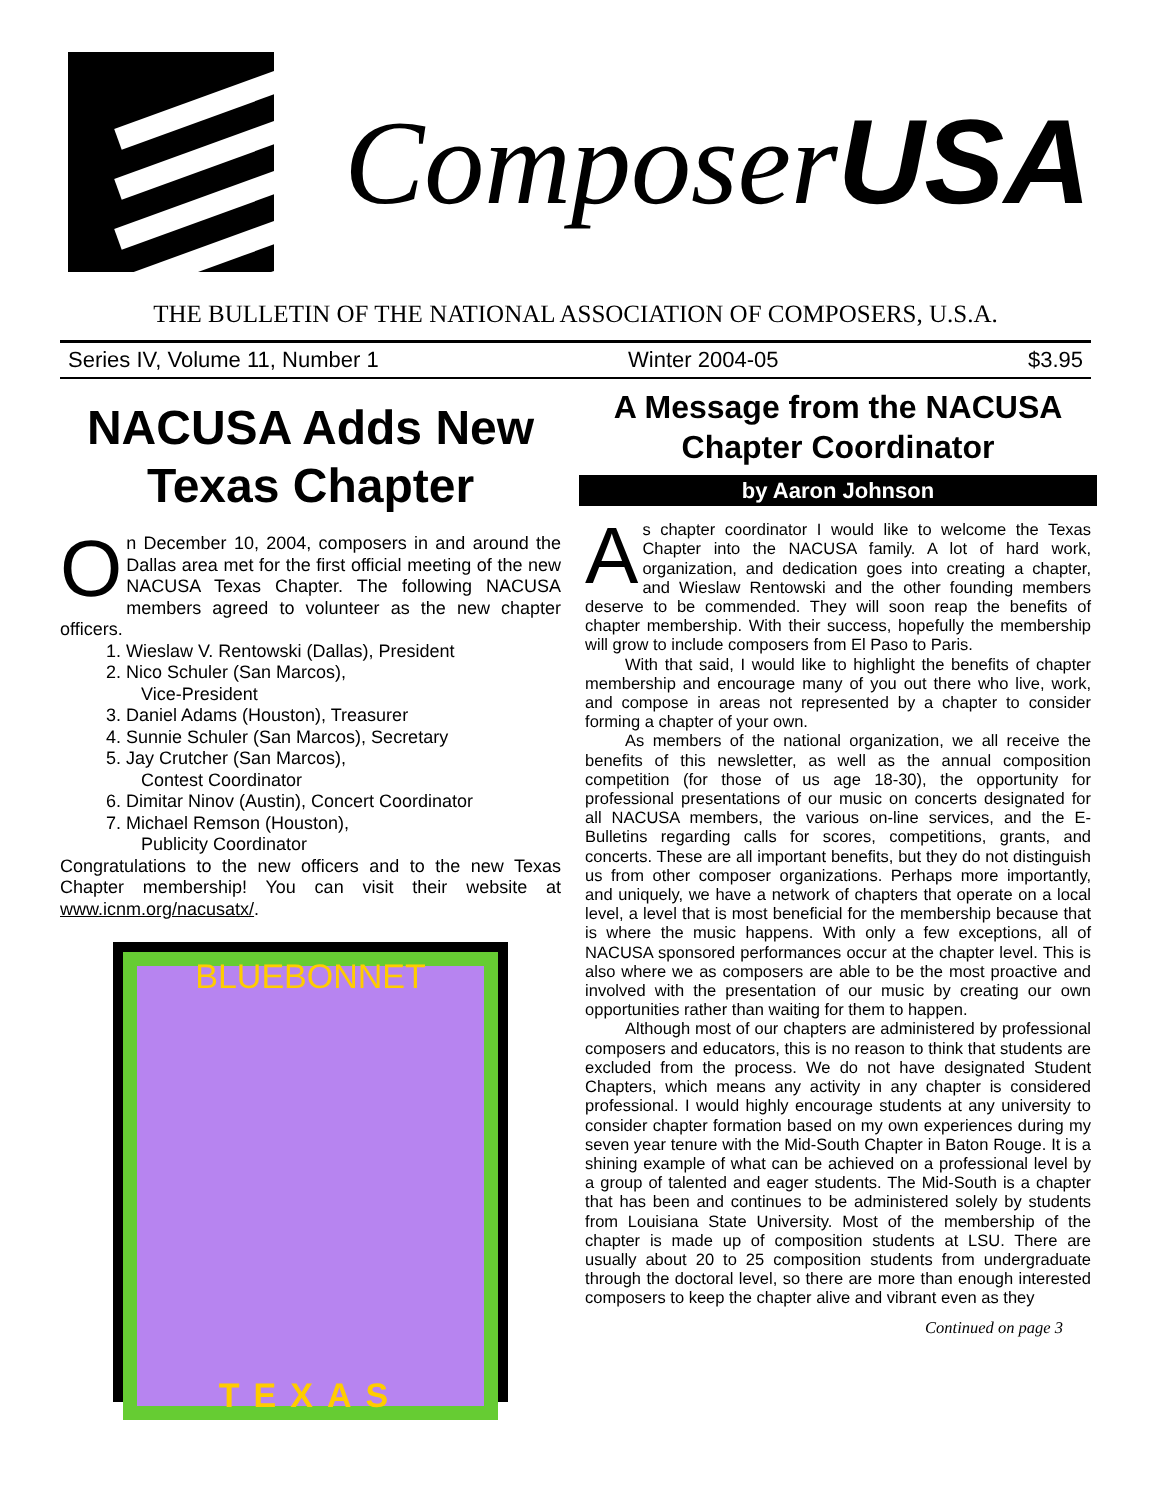Composer USA
THE BULLETIN OF THE NATIONAL ASSOCIATION OF COMPOSERS, U.S.A.
Series IV, Volume 11, Number 1 Winter 2004-05 $3.95
NACUSA Adds New Texas Chapter
On December 10, 2004, composers in and around the Dallas area met for the first official meeting of the new NACUSA Texas Chapter. The following NACUSA members agreed to volunteer as the new chapter officers.
1. Wieslaw V. Rentowski (Dallas), President
2. Nico Schuler (San Marcos),
Vice-President
3. Daniel Adams (Houston), Treasurer
4. Sunnie Schuler (San Marcos), Secretary
5. Jay Crutcher (San Marcos),
Contest Coordinator
6. Dimitar Ninov (Austin), Concert Coordinator
7. Michael Remson (Houston),
Publicity Coordinator
Congratulations to the new officers and to the new Texas Chapter membership! You can visit their website at www.icnm.org/nacusatx/.
BLUEBONNET
TEXAS
A Message from the NACUSA Chapter Coordinator
by Aaron Johnson
As chapter coordinator I would like to welcome the Texas Chapter into the NACUSA family. A lot of hard work, organization, and dedication goes into creating a chapter, and Wieslaw Rentowski and the other founding members deserve to be commended. They will soon reap the benefits of chapter membership. With their success, hopefully the membership will grow to include composers from El Paso to Paris.
With that said, I would like to highlight the benefits of chapter membership and encourage many of you out there who live, work, and compose in areas not represented by a chapter to consider forming a chapter of your own.
As members of the national organization, we all receive the benefits of this newsletter, as well as the annual composition competition (for those of us age 18-30), the opportunity for professional presentations of our music on concerts designated for all NACUSA members, the various on-line services, and the E-Bulletins regarding calls for scores, competitions, grants, and concerts. These are all important benefits, but they do not distinguish us from other composer organizations. Perhaps more importantly, and uniquely, we have a network of chapters that operate on a local level, a level that is most beneficial for the membership because that is where the music happens. With only a few exceptions, all of NACUSA sponsored performances occur at the chapter level. This is also where we as composers are able to be the most proactive and involved with the presentation of our music by creating our own opportunities rather than waiting for them to happen.
Although most of our chapters are administered by professional composers and educators, this is no reason to think that students are excluded from the process. We do not have designated Student Chapters, which means any activity in any chapter is considered professional. I would highly encourage students at any university to consider chapter formation based on my own experiences during my seven year tenure with the Mid-South Chapter in Baton Rouge. It is a shining example of what can be achieved on a professional level by a group of talented and eager students. The Mid-South is a chapter that has been and continues to be administered solely by students from Louisiana State University. Most of the membership of the chapter is made up of composition students at LSU. There are usually about 20 to 25 composition students from undergraduate through the doctoral level, so there are more than enough interested composers to keep the chapter alive and vibrant even as they
Continued on page 3